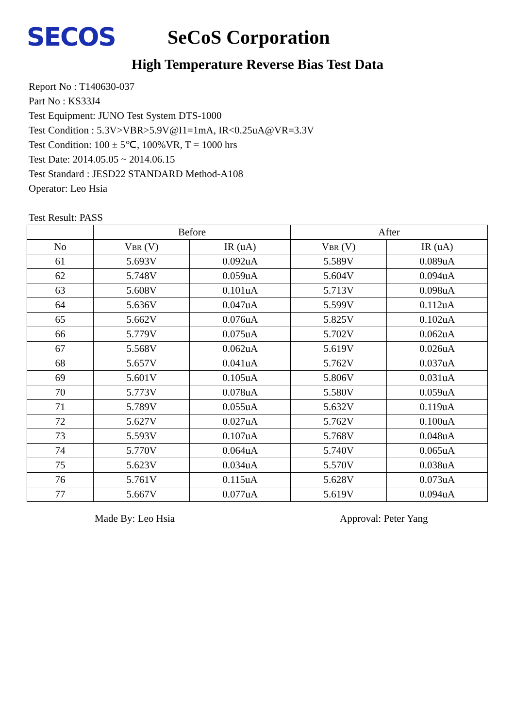SECOS
SeCoS Corporation
High Temperature Reverse Bias Test Data
Report No : T140630-037
Part No : KS33J4
Test Equipment: JUNO Test System DTS-1000
Test Condition : 5.3V>VBR>5.9V@I1=1mA, IR<0.25uA@VR=3.3V
Test Condition: 100 ± 5℃, 100%VR, T = 1000 hrs
Test Date: 2014.05.05 ~ 2014.06.15
Test Standard : JESD22 STANDARD Method-A108
Operator: Leo Hsia
Test Result: PASS
| | Before | | After | |
| --- | --- | --- | --- | --- |
| No | V<sub>BR</sub> (V) | IR (uA) | V<sub>BR</sub> (V) | IR (uA) |
| 61 | 5.693V | 0.092uA | 5.589V | 0.089uA |
| 62 | 5.748V | 0.059uA | 5.604V | 0.094uA |
| 63 | 5.608V | 0.101uA | 5.713V | 0.098uA |
| 64 | 5.636V | 0.047uA | 5.599V | 0.112uA |
| 65 | 5.662V | 0.076uA | 5.825V | 0.102uA |
| 66 | 5.779V | 0.075uA | 5.702V | 0.062uA |
| 67 | 5.568V | 0.062uA | 5.619V | 0.026uA |
| 68 | 5.657V | 0.041uA | 5.762V | 0.037uA |
| 69 | 5.601V | 0.105uA | 5.806V | 0.031uA |
| 70 | 5.773V | 0.078uA | 5.580V | 0.059uA |
| 71 | 5.789V | 0.055uA | 5.632V | 0.119uA |
| 72 | 5.627V | 0.027uA | 5.762V | 0.100uA |
| 73 | 5.593V | 0.107uA | 5.768V | 0.048uA |
| 74 | 5.770V | 0.064uA | 5.740V | 0.065uA |
| 75 | 5.623V | 0.034uA | 5.570V | 0.038uA |
| 76 | 5.761V | 0.115uA | 5.628V | 0.073uA |
| 77 | 5.667V | 0.077uA | 5.619V | 0.094uA |
Made By: Leo Hsia Approval: Peter Yang